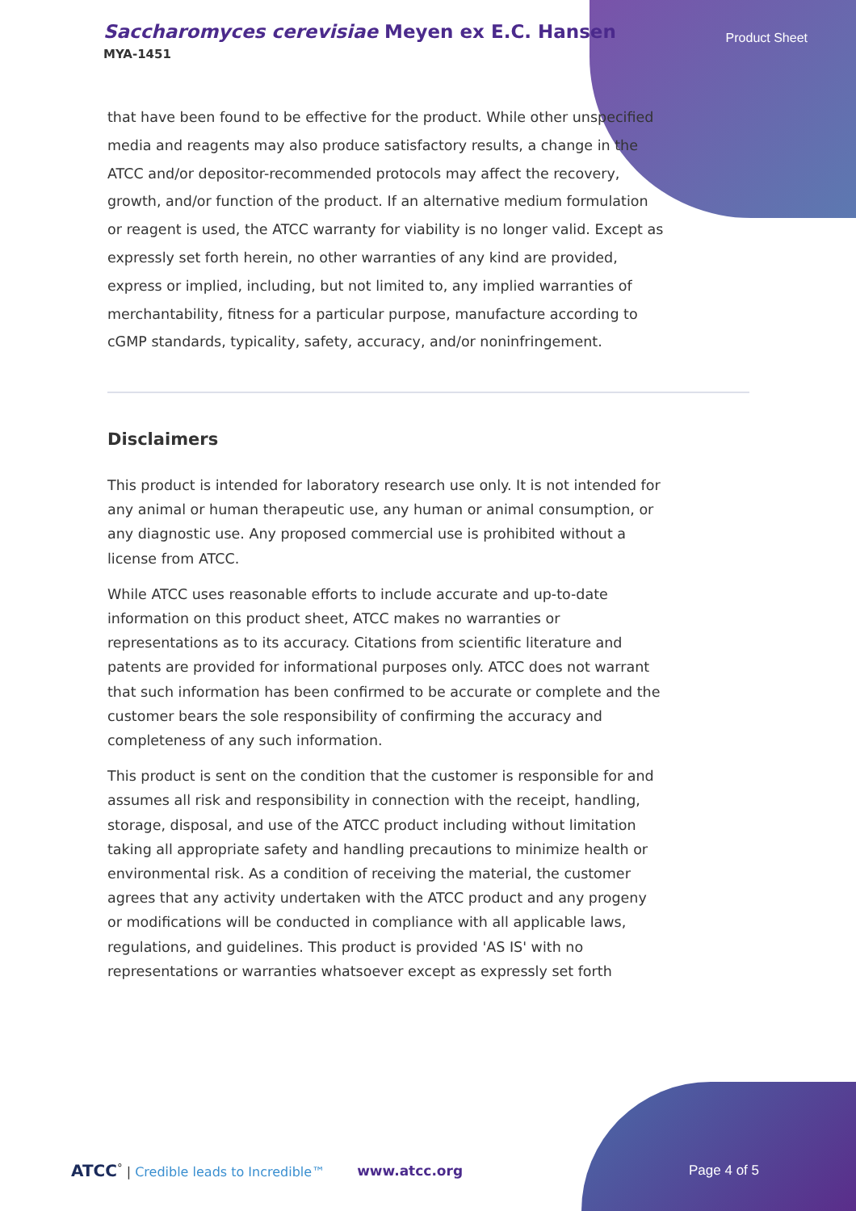Saccharomyces cerevisiae Meyen ex E.C. Hansen
MYA-1451
Product Sheet
that have been found to be effective for the product. While other unspecified media and reagents may also produce satisfactory results, a change in the ATCC and/or depositor-recommended protocols may affect the recovery, growth, and/or function of the product. If an alternative medium formulation or reagent is used, the ATCC warranty for viability is no longer valid. Except as expressly set forth herein, no other warranties of any kind are provided, express or implied, including, but not limited to, any implied warranties of merchantability, fitness for a particular purpose, manufacture according to cGMP standards, typicality, safety, accuracy, and/or noninfringement.
Disclaimers
This product is intended for laboratory research use only. It is not intended for any animal or human therapeutic use, any human or animal consumption, or any diagnostic use. Any proposed commercial use is prohibited without a license from ATCC.
While ATCC uses reasonable efforts to include accurate and up-to-date information on this product sheet, ATCC makes no warranties or representations as to its accuracy. Citations from scientific literature and patents are provided for informational purposes only. ATCC does not warrant that such information has been confirmed to be accurate or complete and the customer bears the sole responsibility of confirming the accuracy and completeness of any such information.
This product is sent on the condition that the customer is responsible for and assumes all risk and responsibility in connection with the receipt, handling, storage, disposal, and use of the ATCC product including without limitation taking all appropriate safety and handling precautions to minimize health or environmental risk. As a condition of receiving the material, the customer agrees that any activity undertaken with the ATCC product and any progeny or modifications will be conducted in compliance with all applicable laws, regulations, and guidelines. This product is provided 'AS IS' with no representations or warranties whatsoever except as expressly set forth
ATCC<sup>°</sup> | Credible leads to Incredible™
www.atcc.org Page 4 of 5